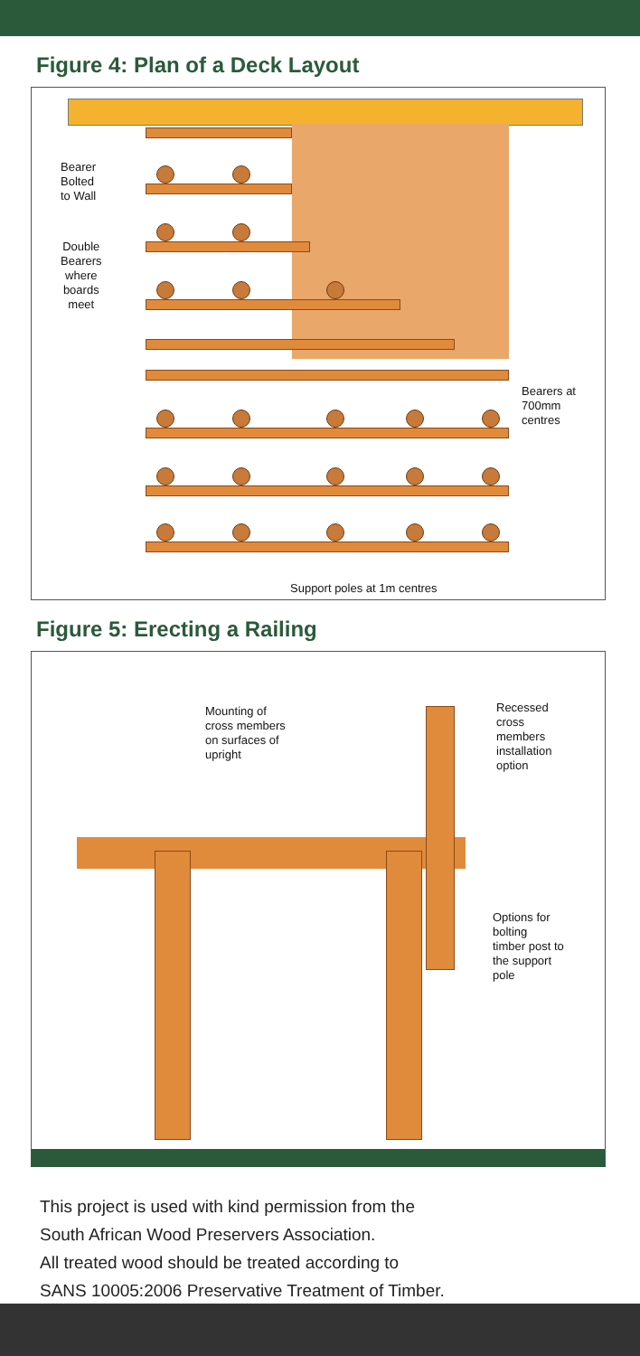Figure 4: Plan of a Deck Layout
Bearer
Bolted
to Wall
Double
Bearers
where
boards
meet
Bearers at
700mm
centres
Support poles at 1m centres
Figure 5: Erecting a Railing
Mounting of
cross members
on surfaces of
upright
Recessed
cross
members
installation
option
Options for
bolting
timber post to
the support
pole
This project is used with kind permission from the
South African Wood Preservers Association.
All treated wood should be treated according to
SANS 10005:2006 Preservative Treatment of Timber.